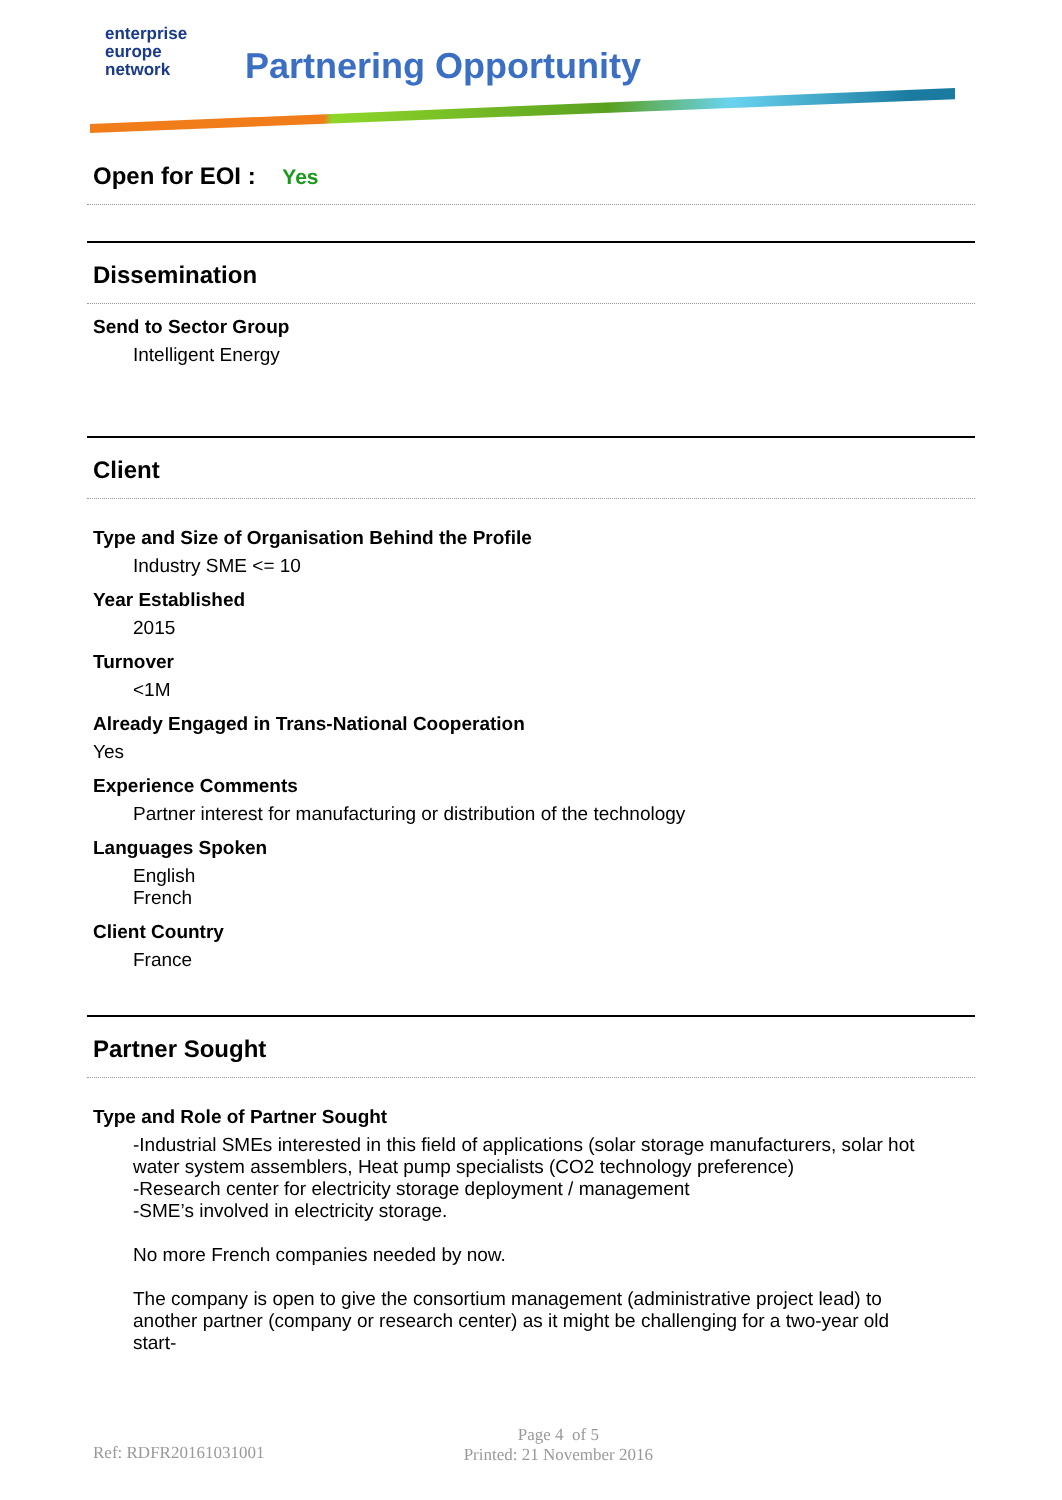enterprise
europe
network
Partnering Opportunity
Open for EOI : Yes
Dissemination
Send to Sector Group
Intelligent Energy
Client
Type and Size of Organisation Behind the Profile
Industry SME <= 10
Year Established
2015
Turnover
<1M
Already Engaged in Trans-National Cooperation
Yes
Experience Comments
Partner interest for manufacturing or distribution of the technology
Languages Spoken
English
French
Client Country
France
Partner Sought
Type and Role of Partner Sought
-Industrial SMEs interested in this field of applications (solar storage manufacturers, solar hot water system assemblers, Heat pump specialists (CO2 technology preference)
-Research center for electricity storage deployment / management
-SME’s involved in electricity storage.
No more French companies needed by now.
The company is open to give the consortium management (administrative project lead) to another partner (company or research center) as it might be challenging for a two-year old start-
Ref: RDFR20161031001 Page 4 of 5
Printed: 21 November 2016